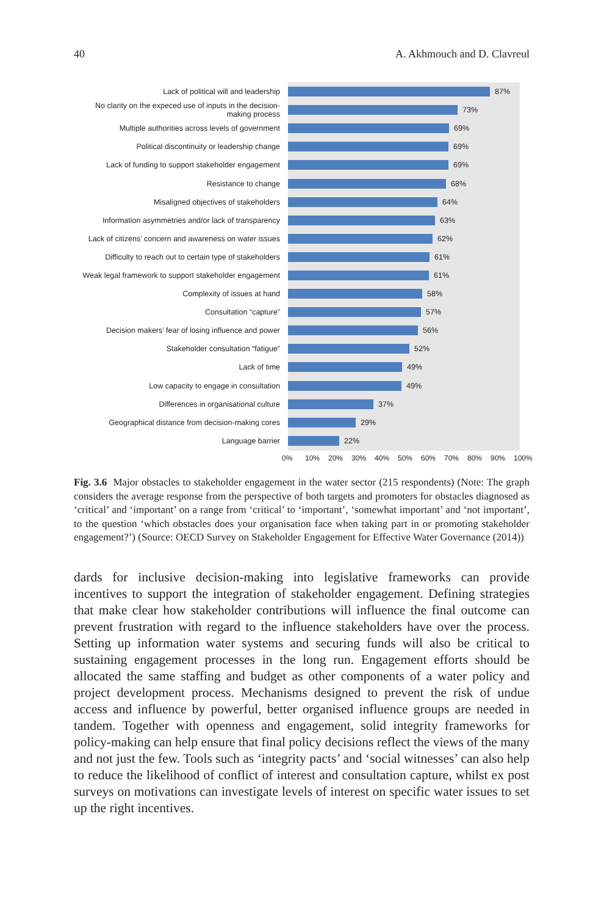40 A. Akhmouch and D. Clavreul
Lack of political will and leadership
87%
No clarity on the expeced use of inputs in the decision-making process
73%
Multiple authorities across levels of government
69%
Political discontinuity or leadership change
69%
Lack of funding to support stakeholder engagement
69%
Resistance to change
68%
Misaligned objectives of stakeholders
64%
Information asymmetries and/or lack of transparency
63%
Lack of citizens’ concern and awareness on water issues
62%
Difficulty to reach out to certain type of stakeholders
61%
Weak legal framework to support stakeholder engagement
61%
Complexity of issues at hand
58%
Consultation “capture”
57%
Decision makers’ fear of losing influence and power
56%
Stakeholder consultation “fatigue”
52%
Lack of time
49%
Low capacity to engage in consultation
49%
Differences in organisational culture
37%
Geographical distance from decision-making cores
29%
Language barrier
22%
0% 10% 20% 30% 40% 50% 60% 70% 80% 90% 100%
Fig. 3.6 Major obstacles to stakeholder engagement in the water sector (215 respondents) (Note: The graph considers the average response from the perspective of both targets and promoters for obstacles diagnosed as ‘critical’ and ‘important’ on a range from ‘critical’ to ‘important’, ‘somewhat important’ and ‘not important’, to the question ‘which obstacles does your organisation face when taking part in or promoting stakeholder engagement?’) (Source: OECD Survey on Stakeholder Engagement for Effective Water Governance (2014))
dards for inclusive decision-making into legislative frameworks can provide incentives to support the integration of stakeholder engagement. Defining strategies that make clear how stakeholder contributions will influence the final outcome can prevent frustration with regard to the influence stakeholders have over the process. Setting up information water systems and securing funds will also be critical to sustaining engagement processes in the long run. Engagement efforts should be allocated the same staffing and budget as other components of a water policy and project development process. Mechanisms designed to prevent the risk of undue access and influence by powerful, better organised influence groups are needed in tandem. Together with openness and engagement, solid integrity frameworks for policy-making can help ensure that final policy decisions reflect the views of the many and not just the few. Tools such as ‘integrity pacts’ and ‘social witnesses’ can also help to reduce the likelihood of conflict of interest and consultation capture, whilst ex post surveys on motivations can investigate levels of interest on specific water issues to set up the right incentives.